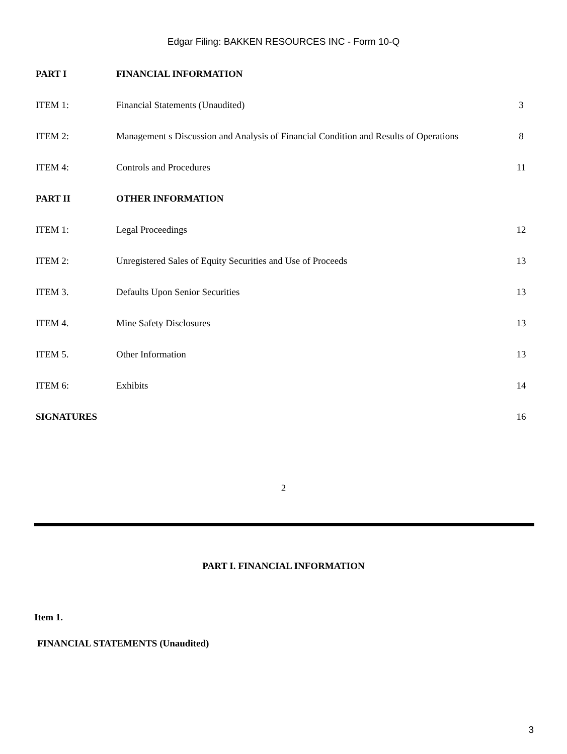Edgar Filing: BAKKEN RESOURCES INC - Form 10-Q
| PART I | FINANCIAL INFORMATION | |
| ITEM 1: | Financial Statements (Unaudited) | 3 |
| ITEM 2: | Management s Discussion and Analysis of Financial Condition and Results of Operations | 8 |
| ITEM 4: | Controls and Procedures | 11 |
| PART II | OTHER INFORMATION | |
| ITEM 1: | Legal Proceedings | 12 |
| ITEM 2: | Unregistered Sales of Equity Securities and Use of Proceeds | 13 |
| ITEM 3. | Defaults Upon Senior Securities | 13 |
| ITEM 4. | Mine Safety Disclosures | 13 |
| ITEM 5. | Other Information | 13 |
| ITEM 6: | Exhibits | 14 |
| SIGNATURES | | 16 |
2
PART I. FINANCIAL INFORMATION
Item 1.
FINANCIAL STATEMENTS (Unaudited)
3